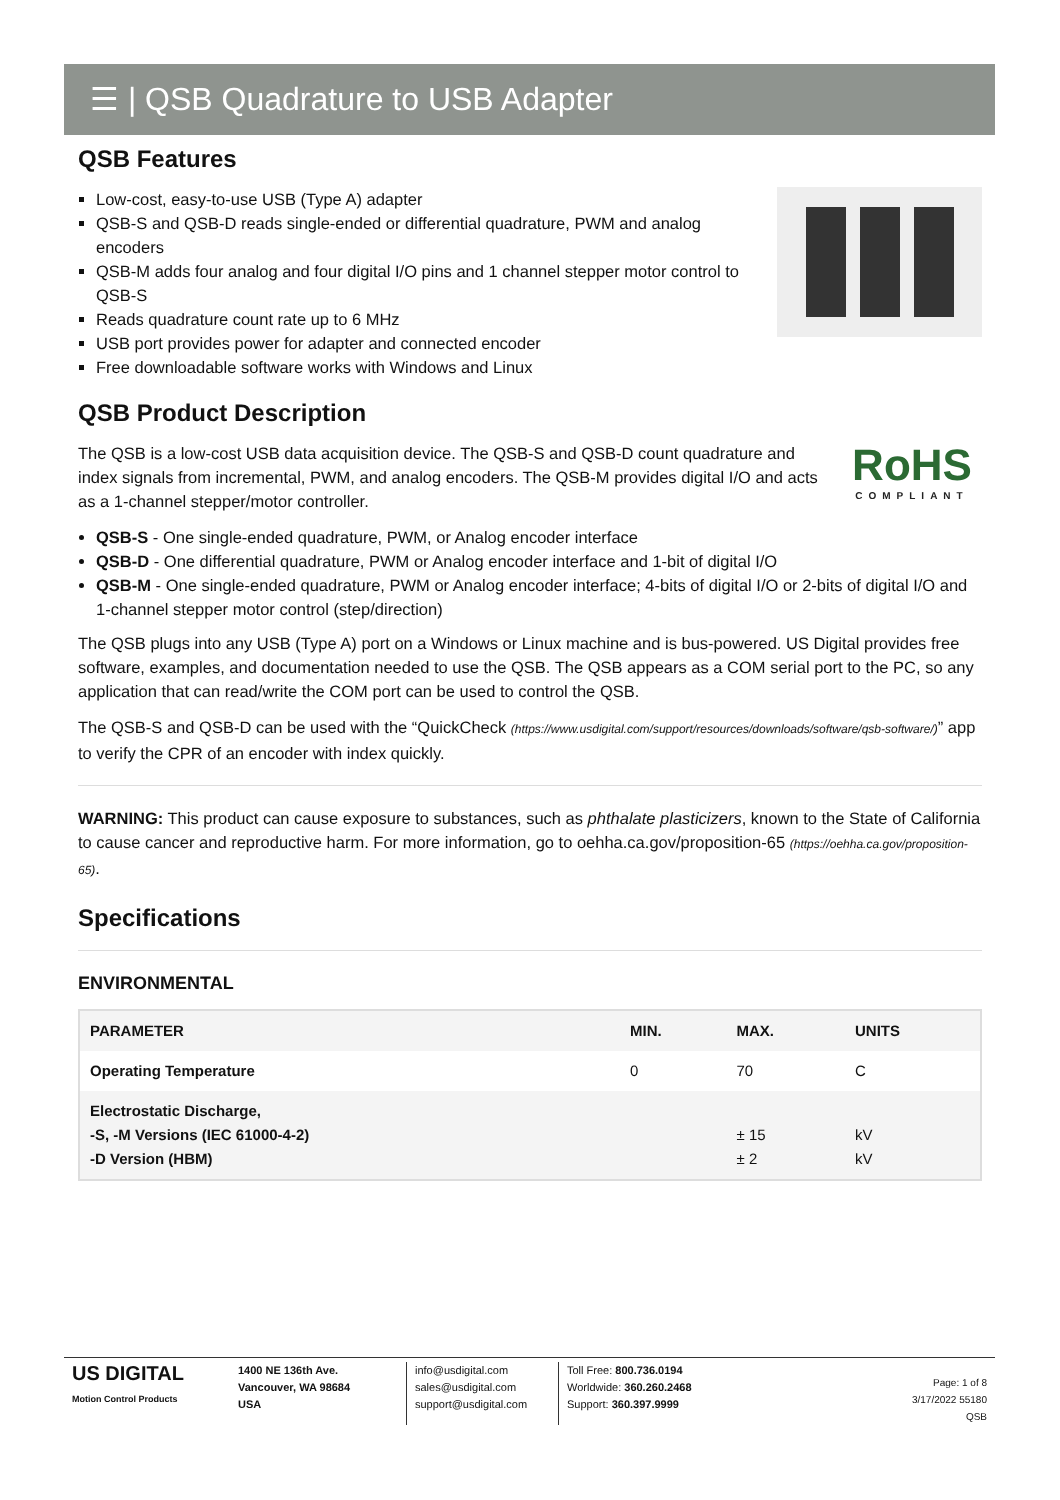☰ | QSB Quadrature to USB Adapter
QSB Features
Low-cost, easy-to-use USB (Type A) adapter
QSB-S and QSB-D reads single-ended or differential quadrature, PWM and analog encoders
QSB-M adds four analog and four digital I/O pins and 1 channel stepper motor control to QSB-S
Reads quadrature count rate up to 6 MHz
USB port provides power for adapter and connected encoder
Free downloadable software works with Windows and Linux
QSB Product Description
RoHS
COMPLIANT
The QSB is a low-cost USB data acquisition device. The QSB-S and QSB-D count quadrature and index signals from incremental, PWM, and analog encoders. The QSB-M provides digital I/O and acts as a 1-channel stepper/motor controller.
QSB-S - One single-ended quadrature, PWM, or Analog encoder interface
QSB-D - One differential quadrature, PWM or Analog encoder interface and 1-bit of digital I/O
QSB-M - One single-ended quadrature, PWM or Analog encoder interface; 4-bits of digital I/O or 2-bits of digital I/O and 1-channel stepper motor control (step/direction)
The QSB plugs into any USB (Type A) port on a Windows or Linux machine and is bus-powered. US Digital provides free software, examples, and documentation needed to use the QSB. The QSB appears as a COM serial port to the PC, so any application that can read/write the COM port can be used to control the QSB.
The QSB-S and QSB-D can be used with the “QuickCheck (https://www.usdigital.com/support/resources/downloads/software/qsb-software/)” app to verify the CPR of an encoder with index quickly.
WARNING: This product can cause exposure to substances, such as phthalate plasticizers, known to the State of California to cause cancer and reproductive harm. For more information, go to oehha.ca.gov/proposition-65 (https://oehha.ca.gov/proposition-65).
Specifications
ENVIRONMENTAL
| PARAMETER | MIN. | MAX. | UNITS |
| --- | --- | --- | --- |
| Operating Temperature | 0 | 70 | C |
| Electrostatic Discharge, -S, -M Versions (IEC 61000-4-2) -D Version (HBM) | | ± 15 ± 2 | kV kV |
US DIGITAL
Motion Control Products
1400 NE 136th Ave.
Vancouver, WA 98684
USA
info@usdigital.com
sales@usdigital.com
support@usdigital.com
Toll Free: 800.736.0194
Worldwide: 360.260.2468
Support: 360.397.9999
Page: 1 of 8
3/17/2022 55180
QSB